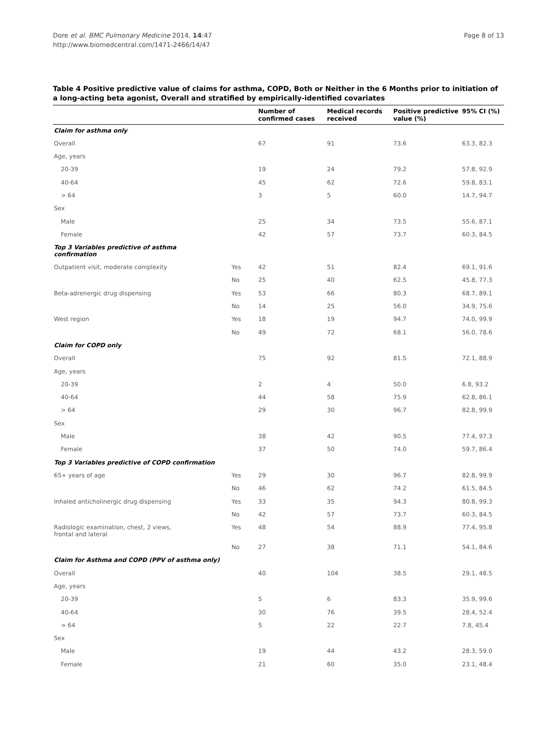Dore et al. BMC Pulmonary Medicine 2014, 14:47
http://www.biomedcentral.com/1471-2466/14/47
Page 8 of 13
Table 4 Positive predictive value of claims for asthma, COPD, Both or Neither in the 6 Months prior to initiation of a long-acting beta agonist, Overall and stratified by empirically-identified covariates
| | | Number of confirmed cases | Medical records received | Positive predictive value (%) | 95% CI (%) |
| --- | --- | --- | --- | --- | --- |
| Claim for asthma only | | | | | |
| Overall | | 67 | 91 | 73.6 | 63.3, 82.3 |
| Age, years | | | | | |
| 20-39 | | 19 | 24 | 79.2 | 57.8, 92.9 |
| 40-64 | | 45 | 62 | 72.6 | 59.8, 83.1 |
| > 64 | | 3 | 5 | 60.0 | 14.7, 94.7 |
| Sex | | | | | |
| Male | | 25 | 34 | 73.5 | 55.6, 87.1 |
| Female | | 42 | 57 | 73.7 | 60.3, 84.5 |
| Top 3 Variables predictive of asthma confirmation | | | | | |
| Outpatient visit, moderate complexity | Yes | 42 | 51 | 82.4 | 69.1, 91.6 |
| | No | 25 | 40 | 62.5 | 45.8, 77.3 |
| Beta-adrenergic drug dispensing | Yes | 53 | 66 | 80.3 | 68.7, 89.1 |
| | No | 14 | 25 | 56.0 | 34.9, 75.6 |
| West region | Yes | 18 | 19 | 94.7 | 74.0, 99.9 |
| | No | 49 | 72 | 68.1 | 56.0, 78.6 |
| Claim for COPD only | | | | | |
| Overall | | 75 | 92 | 81.5 | 72.1, 88.9 |
| Age, years | | | | | |
| 20-39 | | 2 | 4 | 50.0 | 6.8, 93.2 |
| 40-64 | | 44 | 58 | 75.9 | 62.8, 86.1 |
| > 64 | | 29 | 30 | 96.7 | 82.8, 99.9 |
| Sex | | | | | |
| Male | | 38 | 42 | 90.5 | 77.4, 97.3 |
| Female | | 37 | 50 | 74.0 | 59.7, 86.4 |
| Top 3 Variables predictive of COPD confirmation | | | | | |
| 65+ years of age | Yes | 29 | 30 | 96.7 | 82.8, 99.9 |
| | No | 46 | 62 | 74.2 | 61.5, 84.5 |
| Inhaled anticholinergic drug dispensing | Yes | 33 | 35 | 94.3 | 80.8, 99.3 |
| | No | 42 | 57 | 73.7 | 60.3, 84.5 |
| Radiologic examination, chest, 2 views, frontal and lateral | Yes | 48 | 54 | 88.9 | 77.4, 95.8 |
| | No | 27 | 38 | 71.1 | 54.1, 84.6 |
| Claim for Asthma and COPD (PPV of asthma only) | | | | | |
| Overall | | 40 | 104 | 38.5 | 29.1, 48.5 |
| Age, years | | | | | |
| 20-39 | | 5 | 6 | 83.3 | 35.9, 99.6 |
| 40-64 | | 30 | 76 | 39.5 | 28.4, 52.4 |
| > 64 | | 5 | 22 | 22.7 | 7.8, 45.4 |
| Sex | | | | | |
| Male | | 19 | 44 | 43.2 | 28.3, 59.0 |
| Female | | 21 | 60 | 35.0 | 23.1, 48.4 |